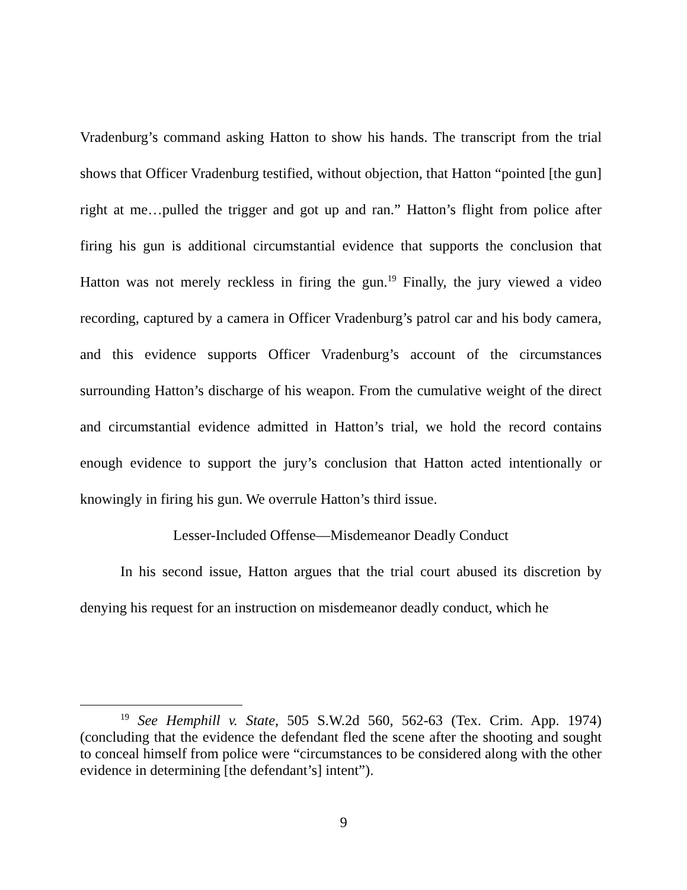Vradenburg’s command asking Hatton to show his hands. The transcript from the trial shows that Officer Vradenburg testified, without objection, that Hatton “pointed [the gun] right at me…pulled the trigger and got up and ran.” Hatton’s flight from police after firing his gun is additional circumstantial evidence that supports the conclusion that Hatton was not merely reckless in firing the gun.<sup>19</sup> Finally, the jury viewed a video recording, captured by a camera in Officer Vradenburg’s patrol car and his body camera, and this evidence supports Officer Vradenburg’s account of the circumstances surrounding Hatton’s discharge of his weapon. From the cumulative weight of the direct and circumstantial evidence admitted in Hatton’s trial, we hold the record contains enough evidence to support the jury’s conclusion that Hatton acted intentionally or knowingly in firing his gun. We overrule Hatton’s third issue.
Lesser-Included Offense—Misdemeanor Deadly Conduct
In his second issue, Hatton argues that the trial court abused its discretion by denying his request for an instruction on misdemeanor deadly conduct, which he
<sup>19</sup> See Hemphill v. State, 505 S.W.2d 560, 562-63 (Tex. Crim. App. 1974) (concluding that the evidence the defendant fled the scene after the shooting and sought to conceal himself from police were “circumstances to be considered along with the other evidence in determining [the defendant’s] intent”).
9